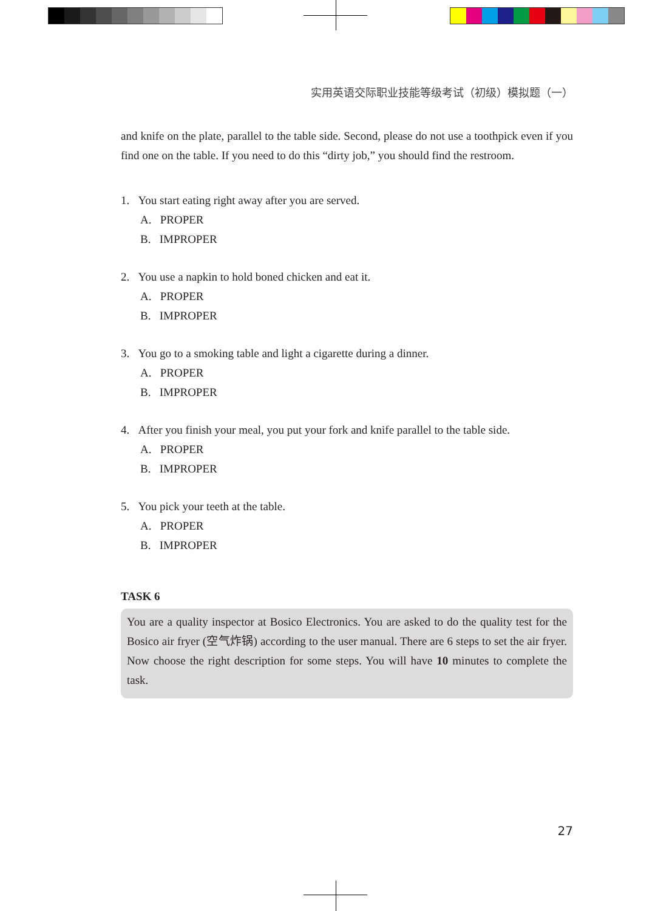实用英语交际职业技能等级考试（初级）模拟题（一）
and knife on the plate, parallel to the table side. Second, please do not use a toothpick even if you find one on the table. If you need to do this “dirty job,” you should find the restroom.
1. You start eating right away after you are served.
A. PROPER
B. IMPROPER
2. You use a napkin to hold boned chicken and eat it.
A. PROPER
B. IMPROPER
3. You go to a smoking table and light a cigarette during a dinner.
A. PROPER
B. IMPROPER
4. After you finish your meal, you put your fork and knife parallel to the table side.
A. PROPER
B. IMPROPER
5. You pick your teeth at the table.
A. PROPER
B. IMPROPER
TASK 6
You are a quality inspector at Bosico Electronics. You are asked to do the quality test for the Bosico air fryer (空气炸锅) according to the user manual. There are 6 steps to set the air fryer. Now choose the right description for some steps. You will have 10 minutes to complete the task.
27